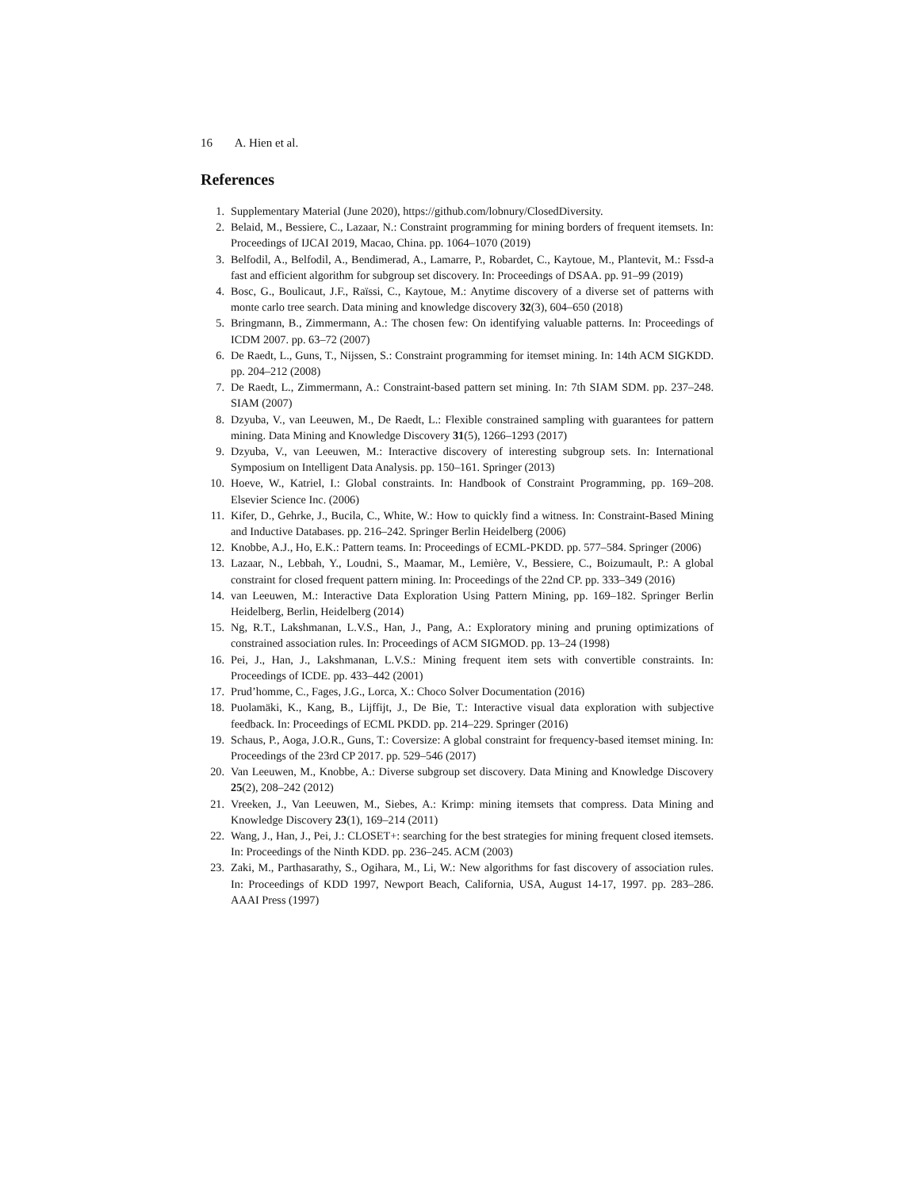16 A. Hien et al.
References
1. Supplementary Material (June 2020), https://github.com/lobnury/ClosedDiversity.
2. Belaid, M., Bessiere, C., Lazaar, N.: Constraint programming for mining borders of frequent itemsets. In: Proceedings of IJCAI 2019, Macao, China. pp. 1064–1070 (2019)
3. Belfodil, A., Belfodil, A., Bendimerad, A., Lamarre, P., Robardet, C., Kaytoue, M., Plantevit, M.: Fssd-a fast and efficient algorithm for subgroup set discovery. In: Proceedings of DSAA. pp. 91–99 (2019)
4. Bosc, G., Boulicaut, J.F., Raïssi, C., Kaytoue, M.: Anytime discovery of a diverse set of patterns with monte carlo tree search. Data mining and knowledge discovery 32(3), 604–650 (2018)
5. Bringmann, B., Zimmermann, A.: The chosen few: On identifying valuable patterns. In: Proceedings of ICDM 2007. pp. 63–72 (2007)
6. De Raedt, L., Guns, T., Nijssen, S.: Constraint programming for itemset mining. In: 14th ACM SIGKDD. pp. 204–212 (2008)
7. De Raedt, L., Zimmermann, A.: Constraint-based pattern set mining. In: 7th SIAM SDM. pp. 237–248. SIAM (2007)
8. Dzyuba, V., van Leeuwen, M., De Raedt, L.: Flexible constrained sampling with guarantees for pattern mining. Data Mining and Knowledge Discovery 31(5), 1266–1293 (2017)
9. Dzyuba, V., van Leeuwen, M.: Interactive discovery of interesting subgroup sets. In: International Symposium on Intelligent Data Analysis. pp. 150–161. Springer (2013)
10. Hoeve, W., Katriel, I.: Global constraints. In: Handbook of Constraint Programming, pp. 169–208. Elsevier Science Inc. (2006)
11. Kifer, D., Gehrke, J., Bucila, C., White, W.: How to quickly find a witness. In: Constraint-Based Mining and Inductive Databases. pp. 216–242. Springer Berlin Heidelberg (2006)
12. Knobbe, A.J., Ho, E.K.: Pattern teams. In: Proceedings of ECML-PKDD. pp. 577–584. Springer (2006)
13. Lazaar, N., Lebbah, Y., Loudni, S., Maamar, M., Lemière, V., Bessiere, C., Boizumault, P.: A global constraint for closed frequent pattern mining. In: Proceedings of the 22nd CP. pp. 333–349 (2016)
14. van Leeuwen, M.: Interactive Data Exploration Using Pattern Mining, pp. 169–182. Springer Berlin Heidelberg, Berlin, Heidelberg (2014)
15. Ng, R.T., Lakshmanan, L.V.S., Han, J., Pang, A.: Exploratory mining and pruning optimizations of constrained association rules. In: Proceedings of ACM SIGMOD. pp. 13–24 (1998)
16. Pei, J., Han, J., Lakshmanan, L.V.S.: Mining frequent item sets with convertible constraints. In: Proceedings of ICDE. pp. 433–442 (2001)
17. Prud’homme, C., Fages, J.G., Lorca, X.: Choco Solver Documentation (2016)
18. Puolamäki, K., Kang, B., Lijffijt, J., De Bie, T.: Interactive visual data exploration with subjective feedback. In: Proceedings of ECML PKDD. pp. 214–229. Springer (2016)
19. Schaus, P., Aoga, J.O.R., Guns, T.: Coversize: A global constraint for frequency-based itemset mining. In: Proceedings of the 23rd CP 2017. pp. 529–546 (2017)
20. Van Leeuwen, M., Knobbe, A.: Diverse subgroup set discovery. Data Mining and Knowledge Discovery 25(2), 208–242 (2012)
21. Vreeken, J., Van Leeuwen, M., Siebes, A.: Krimp: mining itemsets that compress. Data Mining and Knowledge Discovery 23(1), 169–214 (2011)
22. Wang, J., Han, J., Pei, J.: CLOSET+: searching for the best strategies for mining frequent closed itemsets. In: Proceedings of the Ninth KDD. pp. 236–245. ACM (2003)
23. Zaki, M., Parthasarathy, S., Ogihara, M., Li, W.: New algorithms for fast discovery of association rules. In: Proceedings of KDD 1997, Newport Beach, California, USA, August 14-17, 1997. pp. 283–286. AAAI Press (1997)